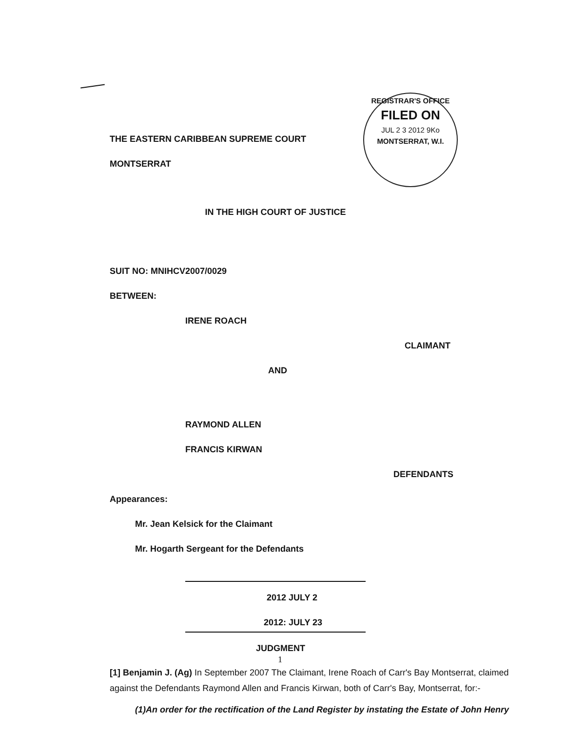REGISTRAR'S OFFICE
FILED ON
JUL 2 3 2012 9Ko
MONTSERRAT, W.I.
THE EASTERN CARIBBEAN SUPREME COURT
MONTSERRAT
IN THE HIGH COURT OF JUSTICE
SUIT NO: MNIHCV2007/0029
BETWEEN:
IRENE ROACH
CLAIMANT
AND
RAYMOND ALLEN
FRANCIS KIRWAN
DEFENDANTS
Appearances:
Mr. Jean Kelsick for the Claimant
Mr. Hogarth Sergeant for the Defendants
2012 JULY 2
2012: JULY 23
JUDGMENT
1
[1] Benjamin J. (Ag) In September 2007 The Claimant, Irene Roach of Carr's Bay Montserrat, claimed against the Defendants Raymond Allen and Francis Kirwan, both of Carr's Bay, Montserrat, for:-
(1)An order for the rectification of the Land Register by instating the Estate of John Henry